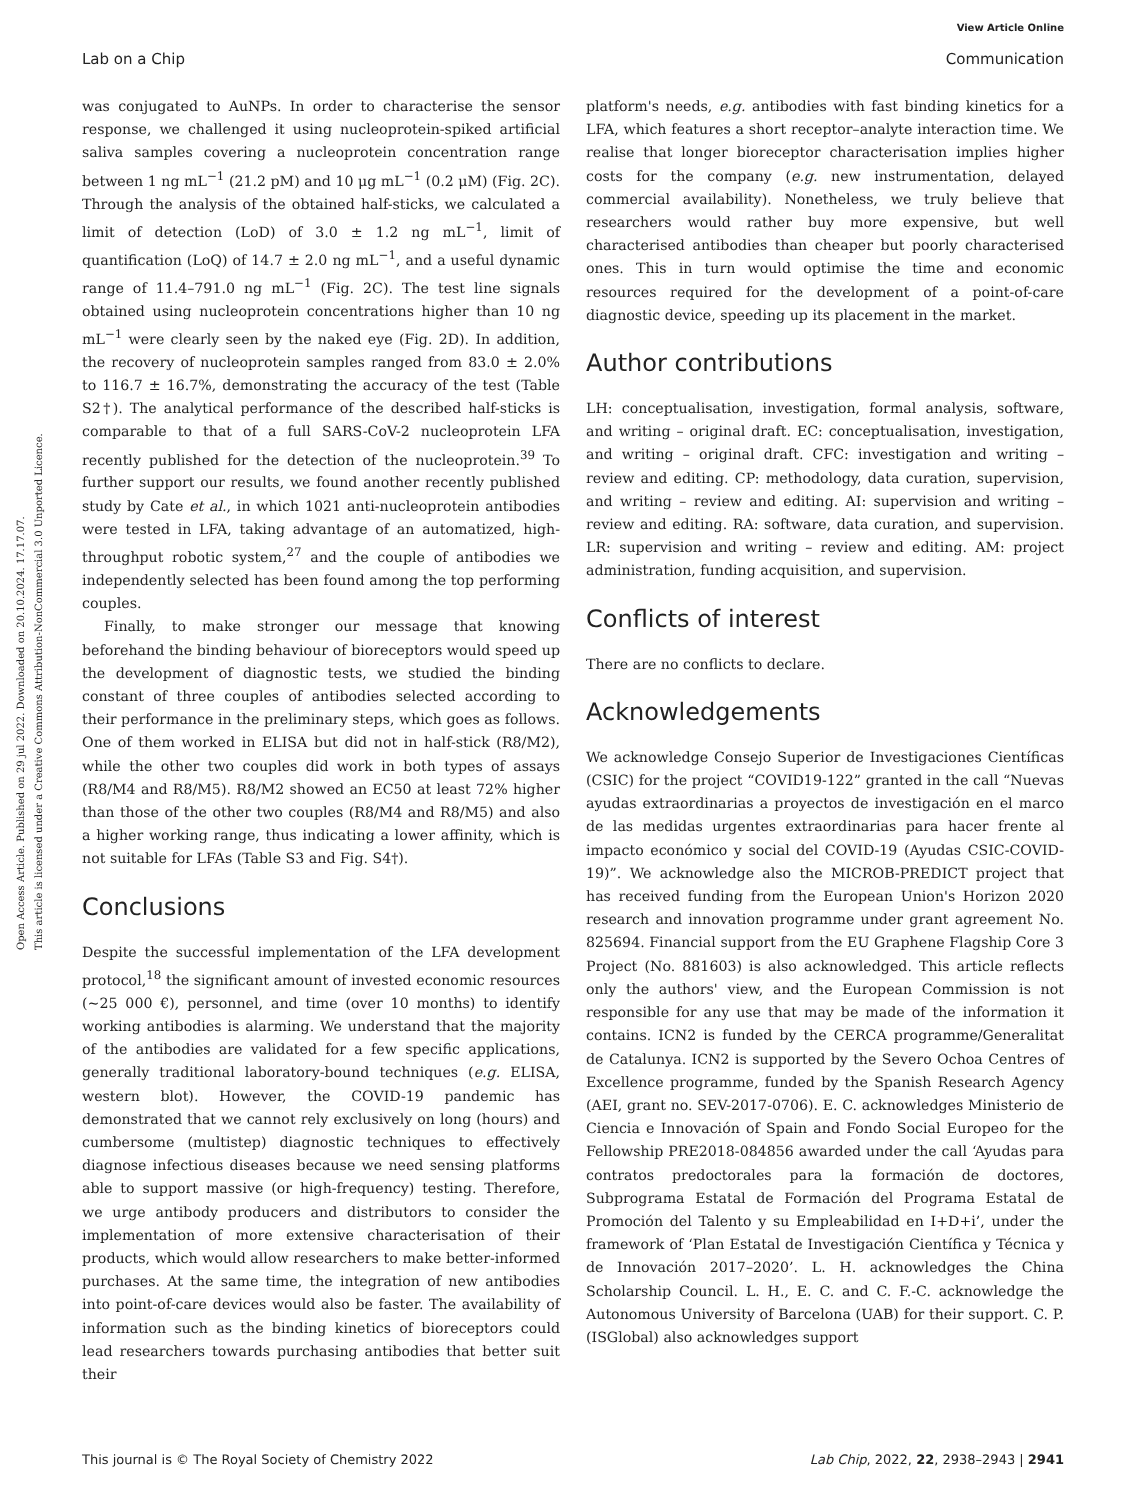View Article Online
Lab on a Chip Communication
Open Access Article. Published on 29 jul 2022. Downloaded on 20.10.2024. 17.17.07.
This article is licensed under a Creative Commons Attribution-NonCommercial 3.0 Unported Licence.
was conjugated to AuNPs. In order to characterise the sensor response, we challenged it using nucleoprotein-spiked artificial saliva samples covering a nucleoprotein concentration range between 1 ng mL<sup>−1</sup> (21.2 pM) and 10 μg mL<sup>−1</sup> (0.2 μM) (Fig. 2C). Through the analysis of the obtained half-sticks, we calculated a limit of detection (LoD) of 3.0 ± 1.2 ng mL<sup>−1</sup>, limit of quantification (LoQ) of 14.7 ± 2.0 ng mL<sup>−1</sup>, and a useful dynamic range of 11.4–791.0 ng mL<sup>−1</sup> (Fig. 2C). The test line signals obtained using nucleoprotein concentrations higher than 10 ng mL<sup>−1</sup> were clearly seen by the naked eye (Fig. 2D). In addition, the recovery of nucleoprotein samples ranged from 83.0 ± 2.0% to 116.7 ± 16.7%, demonstrating the accuracy of the test (Table S2†). The analytical performance of the described half-sticks is comparable to that of a full SARS-CoV-2 nucleoprotein LFA recently published for the detection of the nucleoprotein.<sup>39</sup> To further support our results, we found another recently published study by Cate et al., in which 1021 anti-nucleoprotein antibodies were tested in LFA, taking advantage of an automatized, high-throughput robotic system,<sup>27</sup> and the couple of antibodies we independently selected has been found among the top performing couples.
Finally, to make stronger our message that knowing beforehand the binding behaviour of bioreceptors would speed up the development of diagnostic tests, we studied the binding constant of three couples of antibodies selected according to their performance in the preliminary steps, which goes as follows. One of them worked in ELISA but did not in half-stick (R8/M2), while the other two couples did work in both types of assays (R8/M4 and R8/M5). R8/M2 showed an EC50 at least 72% higher than those of the other two couples (R8/M4 and R8/M5) and also a higher working range, thus indicating a lower affinity, which is not suitable for LFAs (Table S3 and Fig. S4†).
Conclusions
Despite the successful implementation of the LFA development protocol,<sup>18</sup> the significant amount of invested economic resources (∼25 000 €), personnel, and time (over 10 months) to identify working antibodies is alarming. We understand that the majority of the antibodies are validated for a few specific applications, generally traditional laboratory-bound techniques (e.g. ELISA, western blot). However, the COVID-19 pandemic has demonstrated that we cannot rely exclusively on long (hours) and cumbersome (multistep) diagnostic techniques to effectively diagnose infectious diseases because we need sensing platforms able to support massive (or high-frequency) testing. Therefore, we urge antibody producers and distributors to consider the implementation of more extensive characterisation of their products, which would allow researchers to make better-informed purchases. At the same time, the integration of new antibodies into point-of-care devices would also be faster. The availability of information such as the binding kinetics of bioreceptors could lead researchers towards purchasing antibodies that better suit their
platform's needs, e.g. antibodies with fast binding kinetics for a LFA, which features a short receptor–analyte interaction time. We realise that longer bioreceptor characterisation implies higher costs for the company (e.g. new instrumentation, delayed commercial availability). Nonetheless, we truly believe that researchers would rather buy more expensive, but well characterised antibodies than cheaper but poorly characterised ones. This in turn would optimise the time and economic resources required for the development of a point-of-care diagnostic device, speeding up its placement in the market.
Author contributions
LH: conceptualisation, investigation, formal analysis, software, and writing – original draft. EC: conceptualisation, investigation, and writing – original draft. CFC: investigation and writing – review and editing. CP: methodology, data curation, supervision, and writing – review and editing. AI: supervision and writing – review and editing. RA: software, data curation, and supervision. LR: supervision and writing – review and editing. AM: project administration, funding acquisition, and supervision.
Conflicts of interest
There are no conflicts to declare.
Acknowledgements
We acknowledge Consejo Superior de Investigaciones Científicas (CSIC) for the project “COVID19-122” granted in the call “Nuevas ayudas extraordinarias a proyectos de investigación en el marco de las medidas urgentes extraordinarias para hacer frente al impacto económico y social del COVID-19 (Ayudas CSIC-COVID-19)”. We acknowledge also the MICROB-PREDICT project that has received funding from the European Union's Horizon 2020 research and innovation programme under grant agreement No. 825694. Financial support from the EU Graphene Flagship Core 3 Project (No. 881603) is also acknowledged. This article reflects only the authors' view, and the European Commission is not responsible for any use that may be made of the information it contains. ICN2 is funded by the CERCA programme/Generalitat de Catalunya. ICN2 is supported by the Severo Ochoa Centres of Excellence programme, funded by the Spanish Research Agency (AEI, grant no. SEV-2017-0706). E. C. acknowledges Ministerio de Ciencia e Innovación of Spain and Fondo Social Europeo for the Fellowship PRE2018-084856 awarded under the call ‘Ayudas para contratos predoctorales para la formación de doctores, Subprograma Estatal de Formación del Programa Estatal de Promoción del Talento y su Empleabilidad en I+D+i’, under the framework of ‘Plan Estatal de Investigación Científica y Técnica y de Innovación 2017–2020’. L. H. acknowledges the China Scholarship Council. L. H., E. C. and C. F.-C. acknowledge the Autonomous University of Barcelona (UAB) for their support. C. P. (ISGlobal) also acknowledges support
This journal is © The Royal Society of Chemistry 2022 Lab Chip, 2022, 22, 2938–2943 | 2941